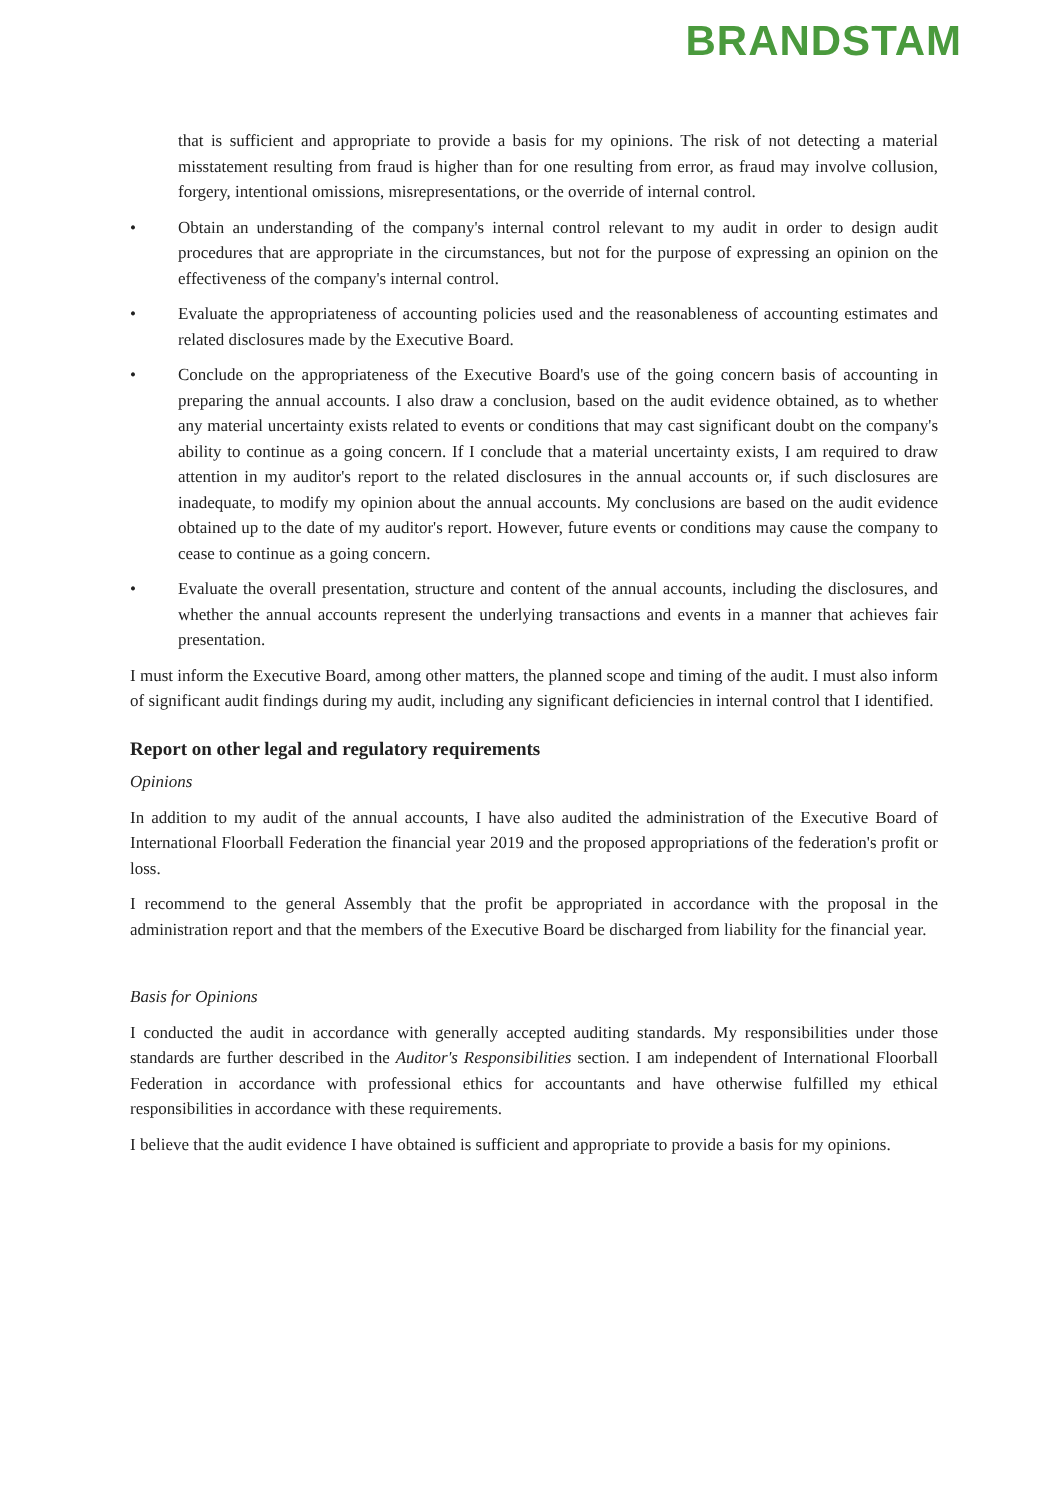BRANDSTAM
that is sufficient and appropriate to provide a basis for my opinions. The risk of not detecting a material misstatement resulting from fraud is higher than for one resulting from error, as fraud may involve collusion, forgery, intentional omissions, misrepresentations, or the override of internal control.
• Obtain an understanding of the company's internal control relevant to my audit in order to design audit procedures that are appropriate in the circumstances, but not for the purpose of expressing an opinion on the effectiveness of the company's internal control.
• Evaluate the appropriateness of accounting policies used and the reasonableness of accounting estimates and related disclosures made by the Executive Board.
• Conclude on the appropriateness of the Executive Board's use of the going concern basis of accounting in preparing the annual accounts. I also draw a conclusion, based on the audit evidence obtained, as to whether any material uncertainty exists related to events or conditions that may cast significant doubt on the company's ability to continue as a going concern. If I conclude that a material uncertainty exists, I am required to draw attention in my auditor's report to the related disclosures in the annual accounts or, if such disclosures are inadequate, to modify my opinion about the annual accounts. My conclusions are based on the audit evidence obtained up to the date of my auditor's report. However, future events or conditions may cause the company to cease to continue as a going concern.
• Evaluate the overall presentation, structure and content of the annual accounts, including the disclosures, and whether the annual accounts represent the underlying transactions and events in a manner that achieves fair presentation.
I must inform the Executive Board, among other matters, the planned scope and timing of the audit. I must also inform of significant audit findings during my audit, including any significant deficiencies in internal control that I identified.
Report on other legal and regulatory requirements
Opinions
In addition to my audit of the annual accounts, I have also audited the administration of the Executive Board of International Floorball Federation the financial year 2019 and the proposed appropriations of the federation's profit or loss.
I recommend to the general Assembly that the profit be appropriated in accordance with the proposal in the administration report and that the members of the Executive Board be discharged from liability for the financial year.
Basis for Opinions
I conducted the audit in accordance with generally accepted auditing standards. My responsibilities under those standards are further described in the Auditor's Responsibilities section. I am independent of International Floorball Federation in accordance with professional ethics for accountants and have otherwise fulfilled my ethical responsibilities in accordance with these requirements.
I believe that the audit evidence I have obtained is sufficient and appropriate to provide a basis for my opinions.